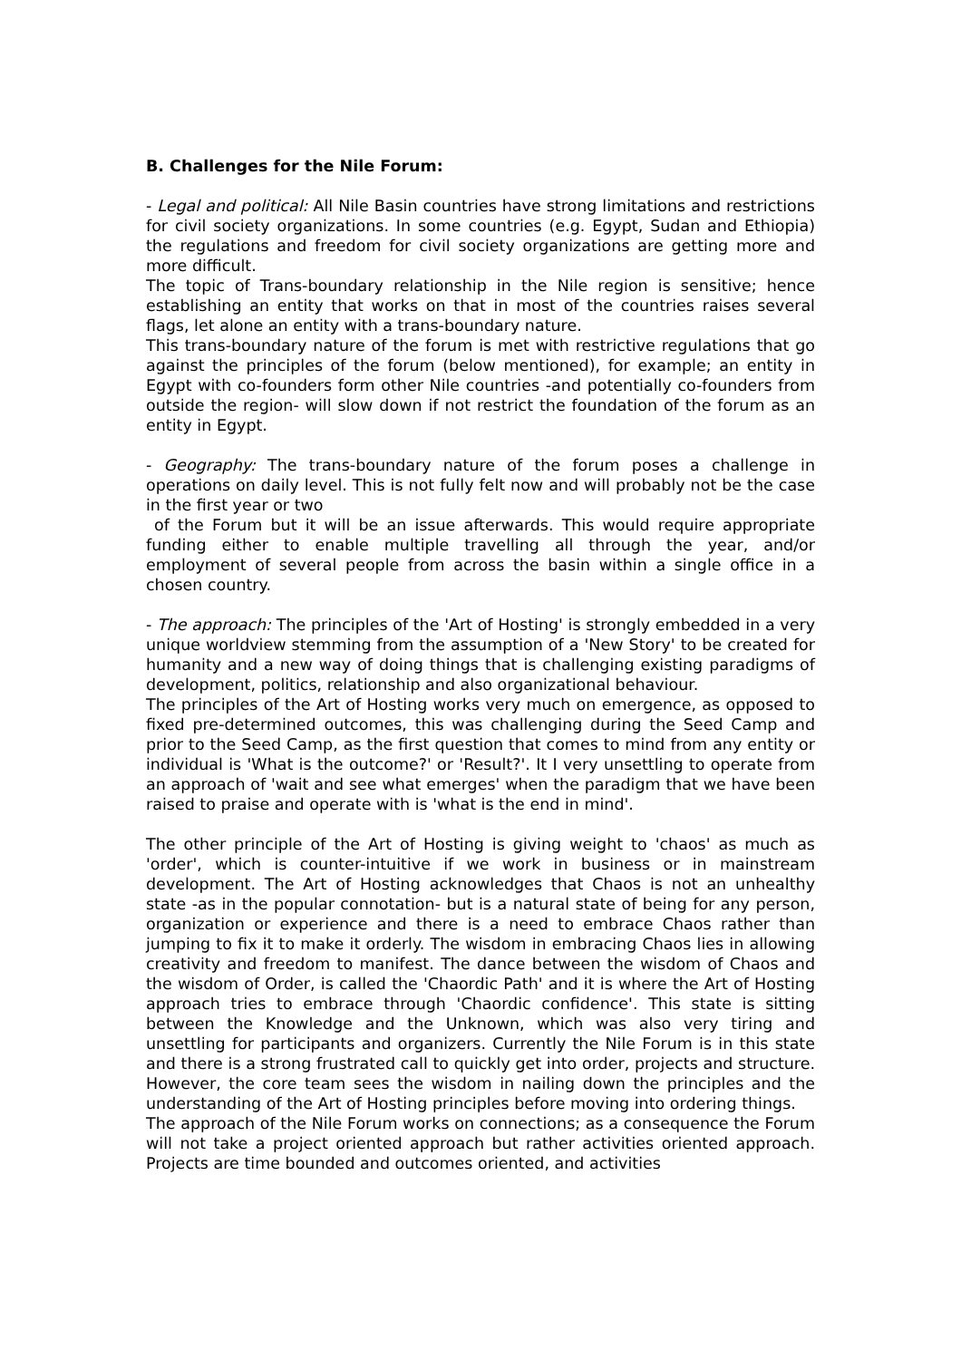B. Challenges for the Nile Forum:
- Legal and political: All Nile Basin countries have strong limitations and restrictions for civil society organizations. In some countries (e.g. Egypt, Sudan and Ethiopia) the regulations and freedom for civil society organizations are getting more and more difficult.
The topic of Trans-boundary relationship in the Nile region is sensitive; hence establishing an entity that works on that in most of the countries raises several flags, let alone an entity with a trans-boundary nature.
This trans-boundary nature of the forum is met with restrictive regulations that go against the principles of the forum (below mentioned), for example; an entity in Egypt with co-founders form other Nile countries -and potentially co-founders from outside the region- will slow down if not restrict the foundation of the forum as an entity in Egypt.
- Geography: The trans-boundary nature of the forum poses a challenge in operations on daily level. This is not fully felt now and will probably not be the case in the first year or two
of the Forum but it will be an issue afterwards. This would require appropriate funding either to enable multiple travelling all through the year, and/or employment of several people from across the basin within a single office in a chosen country.
- The approach: The principles of the 'Art of Hosting' is strongly embedded in a very unique worldview stemming from the assumption of a 'New Story' to be created for humanity and a new way of doing things that is challenging existing paradigms of development, politics, relationship and also organizational behaviour.
The principles of the Art of Hosting works very much on emergence, as opposed to fixed pre-determined outcomes, this was challenging during the Seed Camp and prior to the Seed Camp, as the first question that comes to mind from any entity or individual is 'What is the outcome?' or 'Result?'. It I very unsettling to operate from an approach of 'wait and see what emerges' when the paradigm that we have been raised to praise and operate with is 'what is the end in mind'.
The other principle of the Art of Hosting is giving weight to 'chaos' as much as 'order', which is counter-intuitive if we work in business or in mainstream development. The Art of Hosting acknowledges that Chaos is not an unhealthy state -as in the popular connotation- but is a natural state of being for any person, organization or experience and there is a need to embrace Chaos rather than jumping to fix it to make it orderly. The wisdom in embracing Chaos lies in allowing creativity and freedom to manifest. The dance between the wisdom of Chaos and the wisdom of Order, is called the 'Chaordic Path' and it is where the Art of Hosting approach tries to embrace through 'Chaordic confidence'. This state is sitting between the Knowledge and the Unknown, which was also very tiring and unsettling for participants and organizers. Currently the Nile Forum is in this state and there is a strong frustrated call to quickly get into order, projects and structure. However, the core team sees the wisdom in nailing down the principles and the understanding of the Art of Hosting principles before moving into ordering things.
The approach of the Nile Forum works on connections; as a consequence the Forum will not take a project oriented approach but rather activities oriented approach. Projects are time bounded and outcomes oriented, and activities